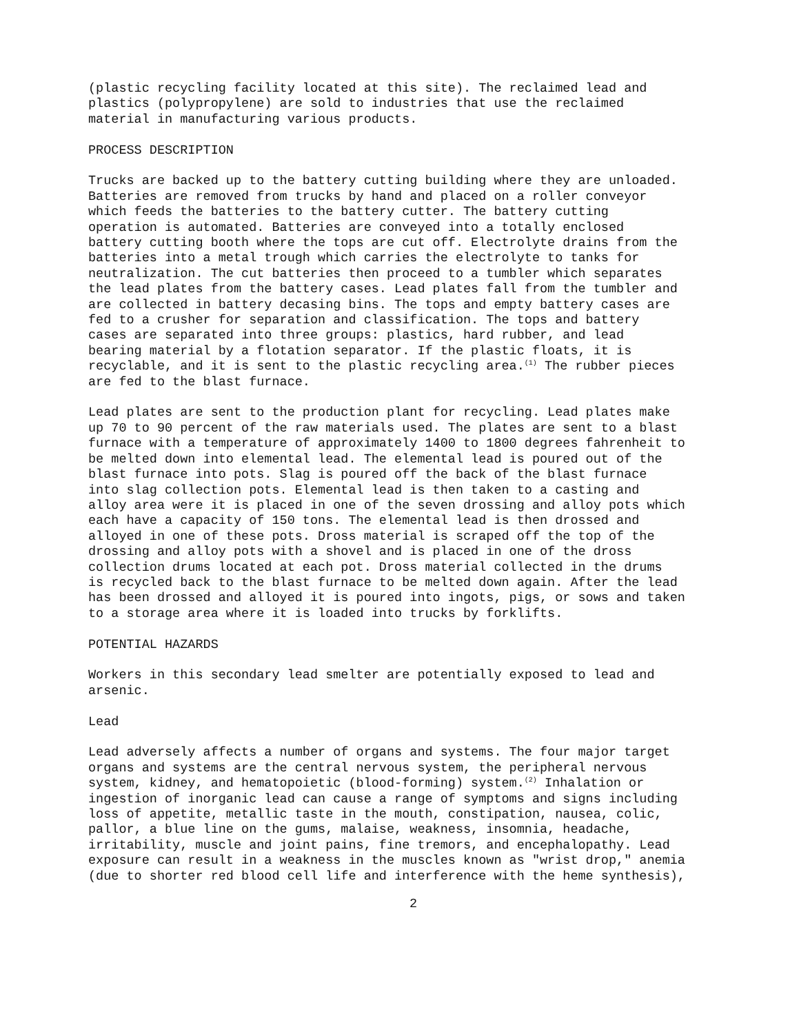(plastic recycling facility located at this site). The reclaimed lead and plastics (polypropylene) are sold to industries that use the reclaimed material in manufacturing various products.
PROCESS DESCRIPTION
Trucks are backed up to the battery cutting building where they are unloaded. Batteries are removed from trucks by hand and placed on a roller conveyor which feeds the batteries to the battery cutter. The battery cutting operation is automated. Batteries are conveyed into a totally enclosed battery cutting booth where the tops are cut off. Electrolyte drains from the batteries into a metal trough which carries the electrolyte to tanks for neutralization. The cut batteries then proceed to a tumbler which separates the lead plates from the battery cases. Lead plates fall from the tumbler and are collected in battery decasing bins. The tops and empty battery cases are fed to a crusher for separation and classification. The tops and battery cases are separated into three groups: plastics, hard rubber, and lead bearing material by a flotation separator. If the plastic floats, it is recyclable, and it is sent to the plastic recycling area.<sup>(1)</sup> The rubber pieces are fed to the blast furnace.
Lead plates are sent to the production plant for recycling. Lead plates make up 70 to 90 percent of the raw materials used. The plates are sent to a blast furnace with a temperature of approximately 1400 to 1800 degrees fahrenheit to be melted down into elemental lead. The elemental lead is poured out of the blast furnace into pots. Slag is poured off the back of the blast furnace into slag collection pots. Elemental lead is then taken to a casting and alloy area were it is placed in one of the seven drossing and alloy pots which each have a capacity of 150 tons. The elemental lead is then drossed and alloyed in one of these pots. Dross material is scraped off the top of the drossing and alloy pots with a shovel and is placed in one of the dross collection drums located at each pot. Dross material collected in the drums is recycled back to the blast furnace to be melted down again. After the lead has been drossed and alloyed it is poured into ingots, pigs, or sows and taken to a storage area where it is loaded into trucks by forklifts.
POTENTIAL HAZARDS
Workers in this secondary lead smelter are potentially exposed to lead and arsenic.
Lead
Lead adversely affects a number of organs and systems. The four major target organs and systems are the central nervous system, the peripheral nervous system, kidney, and hematopoietic (blood-forming) system.<sup>(2)</sup> Inhalation or ingestion of inorganic lead can cause a range of symptoms and signs including loss of appetite, metallic taste in the mouth, constipation, nausea, colic, pallor, a blue line on the gums, malaise, weakness, insomnia, headache, irritability, muscle and joint pains, fine tremors, and encephalopathy. Lead exposure can result in a weakness in the muscles known as "wrist drop," anemia (due to shorter red blood cell life and interference with the heme synthesis),
2